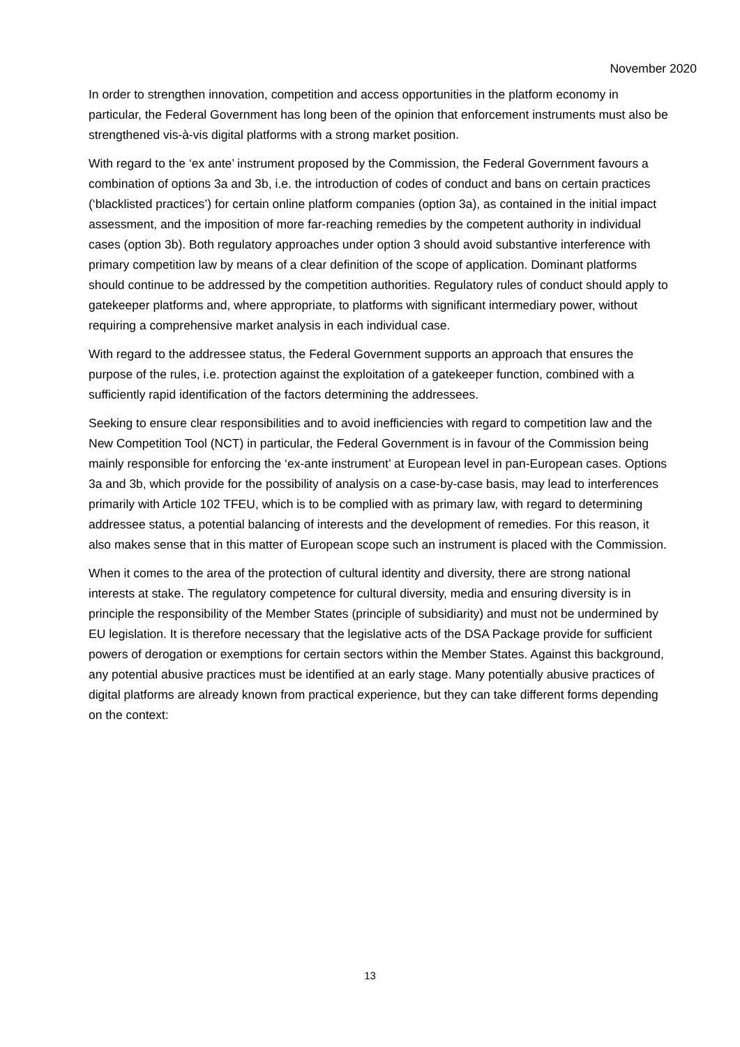November 2020
In order to strengthen innovation, competition and access opportunities in the platform economy in particular, the Federal Government has long been of the opinion that enforcement instruments must also be strengthened vis-à-vis digital platforms with a strong market position.
With regard to the ‘ex ante’ instrument proposed by the Commission, the Federal Government favours a combination of options 3a and 3b, i.e. the introduction of codes of conduct and bans on certain practices (‘blacklisted practices’) for certain online platform companies (option 3a), as contained in the initial impact assessment, and the imposition of more far-reaching remedies by the competent authority in individual cases (option 3b). Both regulatory approaches under option 3 should avoid substantive interference with primary competition law by means of a clear definition of the scope of application. Dominant platforms should continue to be addressed by the competition authorities. Regulatory rules of conduct should apply to gatekeeper platforms and, where appropriate, to platforms with significant intermediary power, without requiring a comprehensive market analysis in each individual case.
With regard to the addressee status, the Federal Government supports an approach that ensures the purpose of the rules, i.e. protection against the exploitation of a gatekeeper function, combined with a sufficiently rapid identification of the factors determining the addressees.
Seeking to ensure clear responsibilities and to avoid inefficiencies with regard to competition law and the New Competition Tool (NCT) in particular, the Federal Government is in favour of the Commission being mainly responsible for enforcing the ‘ex-ante instrument’ at European level in pan-European cases. Options 3a and 3b, which provide for the possibility of analysis on a case-by-case basis, may lead to interferences primarily with Article 102 TFEU, which is to be complied with as primary law, with regard to determining addressee status, a potential balancing of interests and the development of remedies. For this reason, it also makes sense that in this matter of European scope such an instrument is placed with the Commission.
When it comes to the area of the protection of cultural identity and diversity, there are strong national interests at stake. The regulatory competence for cultural diversity, media and ensuring diversity is in principle the responsibility of the Member States (principle of subsidiarity) and must not be undermined by EU legislation. It is therefore necessary that the legislative acts of the DSA Package provide for sufficient powers of derogation or exemptions for certain sectors within the Member States. Against this background, any potential abusive practices must be identified at an early stage. Many potentially abusive practices of digital platforms are already known from practical experience, but they can take different forms depending on the context:
13